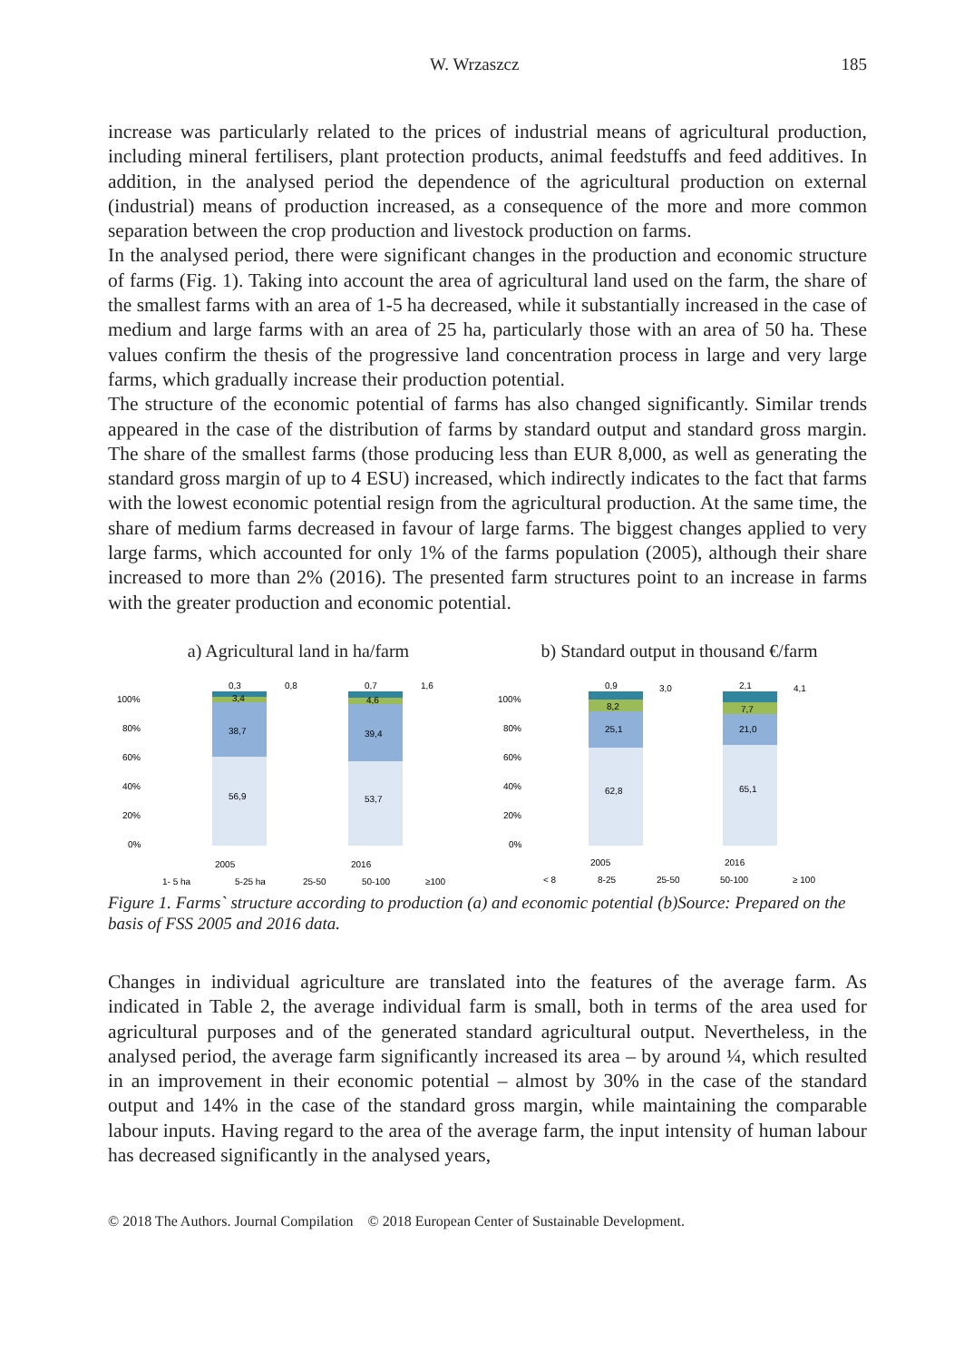W. Wrzaszcz 185
increase was particularly related to the prices of industrial means of agricultural production, including mineral fertilisers, plant protection products, animal feedstuffs and feed additives. In addition, in the analysed period the dependence of the agricultural production on external (industrial) means of production increased, as a consequence of the more and more common separation between the crop production and livestock production on farms.
In the analysed period, there were significant changes in the production and economic structure of farms (Fig. 1). Taking into account the area of agricultural land used on the farm, the share of the smallest farms with an area of 1-5 ha decreased, while it substantially increased in the case of medium and large farms with an area of 25 ha, particularly those with an area of 50 ha. These values confirm the thesis of the progressive land concentration process in large and very large farms, which gradually increase their production potential.
The structure of the economic potential of farms has also changed significantly. Similar trends appeared in the case of the distribution of farms by standard output and standard gross margin. The share of the smallest farms (those producing less than EUR 8,000, as well as generating the standard gross margin of up to 4 ESU) increased, which indirectly indicates to the fact that farms with the lowest economic potential resign from the agricultural production. At the same time, the share of medium farms decreased in favour of large farms. The biggest changes applied to very large farms, which accounted for only 1% of the farms population (2005), although their share increased to more than 2% (2016). The presented farm structures point to an increase in farms with the greater production and economic potential.
a) Agricultural land in ha/farm
100%
80%
60%
40%
20%
0%
0,3
0,8
3,4
38,7
56,9
0,7
1,6
4,6
39,4
53,7
2005
2016
1- 5 ha
5-25 ha
25-50
50-100
≥100
b) Standard output in thousand €/farm
100%
80%
60%
40%
20%
0%
0,9
3,0
8,2
25,1
62,8
2,1
4,1
7,7
21,0
65,1
2005
2016
< 8
8-25
25-50
50-100
≥ 100
Figure 1. Farms` structure according to production (a) and economic potential (b)Source: Prepared on the basis of FSS 2005 and 2016 data.
Changes in individual agriculture are translated into the features of the average farm. As indicated in Table 2, the average individual farm is small, both in terms of the area used for agricultural purposes and of the generated standard agricultural output. Nevertheless, in the analysed period, the average farm significantly increased its area – by around ¼, which resulted in an improvement in their economic potential – almost by 30% in the case of the standard output and 14% in the case of the standard gross margin, while maintaining the comparable labour inputs. Having regard to the area of the average farm, the input intensity of human labour has decreased significantly in the analysed years,
© 2018 The Authors. Journal Compilation © 2018 European Center of Sustainable Development.